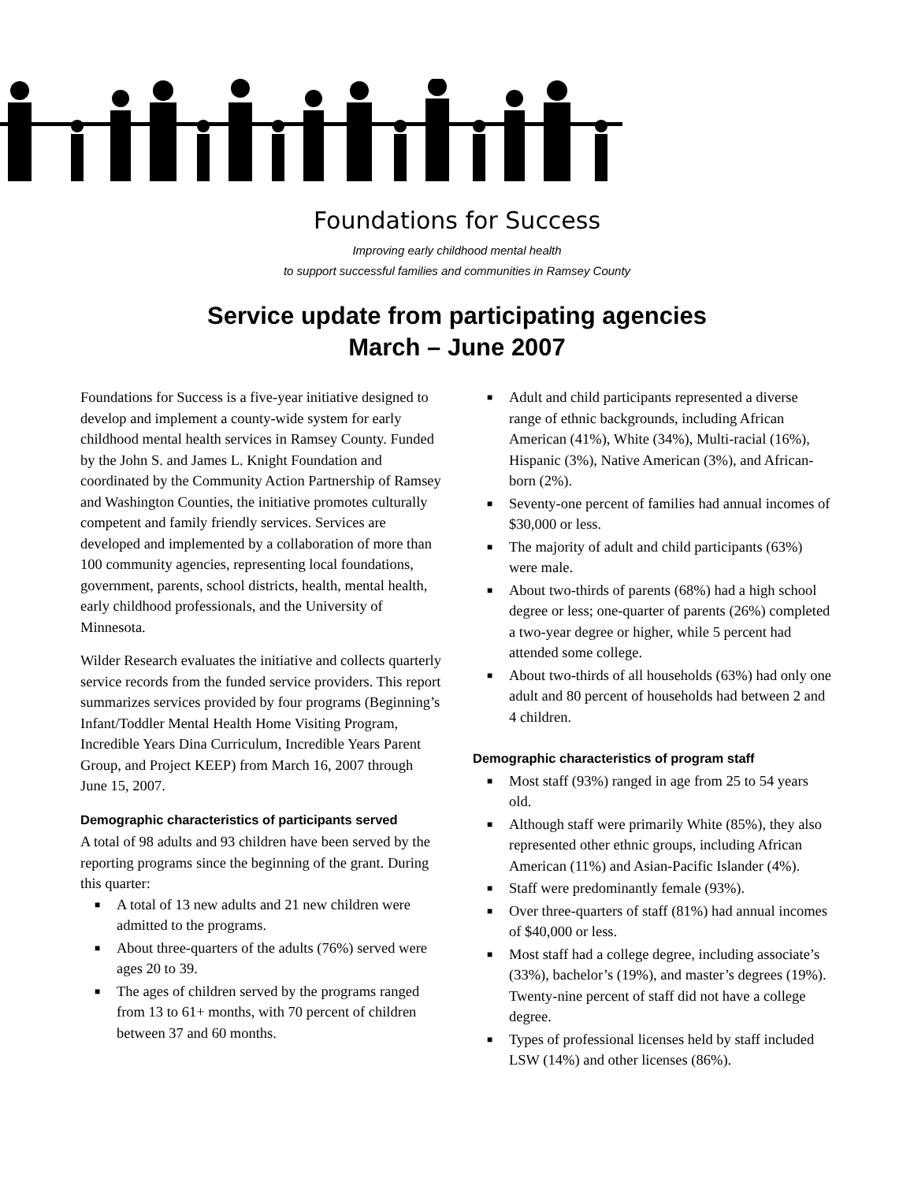Foundations for Success
Improving early childhood mental health
to support successful families and communities in Ramsey County
Service update from participating agencies
March – June 2007
Foundations for Success is a five-year initiative designed to develop and implement a county-wide system for early childhood mental health services in Ramsey County. Funded by the John S. and James L. Knight Foundation and coordinated by the Community Action Partnership of Ramsey and Washington Counties, the initiative promotes culturally competent and family friendly services. Services are developed and implemented by a collaboration of more than 100 community agencies, representing local foundations, government, parents, school districts, health, mental health, early childhood professionals, and the University of Minnesota.
Wilder Research evaluates the initiative and collects quarterly service records from the funded service providers. This report summarizes services provided by four programs (Beginning’s Infant/Toddler Mental Health Home Visiting Program, Incredible Years Dina Curriculum, Incredible Years Parent Group, and Project KEEP) from March 16, 2007 through June 15, 2007.
Demographic characteristics of participants served
A total of 98 adults and 93 children have been served by the reporting programs since the beginning of the grant. During this quarter:
■ A total of 13 new adults and 21 new children were admitted to the programs.
■ About three-quarters of the adults (76%) served were ages 20 to 39.
■ The ages of children served by the programs ranged from 13 to 61+ months, with 70 percent of children between 37 and 60 months.
■ Adult and child participants represented a diverse range of ethnic backgrounds, including African American (41%), White (34%), Multi-racial (16%), Hispanic (3%), Native American (3%), and African-born (2%).
■ Seventy-one percent of families had annual incomes of $30,000 or less.
■ The majority of adult and child participants (63%) were male.
■ About two-thirds of parents (68%) had a high school degree or less; one-quarter of parents (26%) completed a two-year degree or higher, while 5 percent had attended some college.
■ About two-thirds of all households (63%) had only one adult and 80 percent of households had between 2 and 4 children.
Demographic characteristics of program staff
■ Most staff (93%) ranged in age from 25 to 54 years old.
■ Although staff were primarily White (85%), they also represented other ethnic groups, including African American (11%) and Asian-Pacific Islander (4%).
■ Staff were predominantly female (93%).
■ Over three-quarters of staff (81%) had annual incomes of $40,000 or less.
■ Most staff had a college degree, including associate’s (33%), bachelor’s (19%), and master’s degrees (19%). Twenty-nine percent of staff did not have a college degree.
■ Types of professional licenses held by staff included LSW (14%) and other licenses (86%).